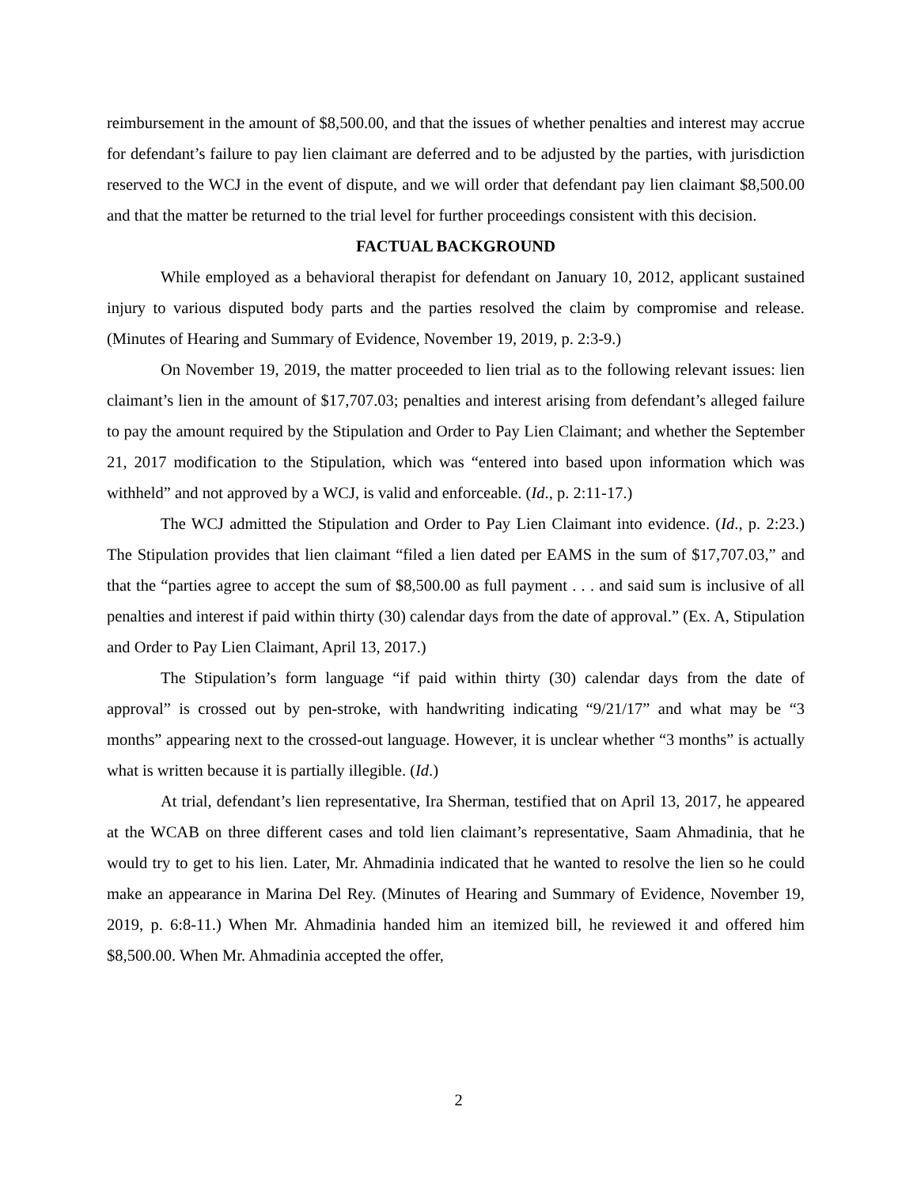reimbursement in the amount of $8,500.00, and that the issues of whether penalties and interest may accrue for defendant’s failure to pay lien claimant are deferred and to be adjusted by the parties, with jurisdiction reserved to the WCJ in the event of dispute, and we will order that defendant pay lien claimant $8,500.00 and that the matter be returned to the trial level for further proceedings consistent with this decision.
FACTUAL BACKGROUND
While employed as a behavioral therapist for defendant on January 10, 2012, applicant sustained injury to various disputed body parts and the parties resolved the claim by compromise and release. (Minutes of Hearing and Summary of Evidence, November 19, 2019, p. 2:3-9.)
On November 19, 2019, the matter proceeded to lien trial as to the following relevant issues: lien claimant’s lien in the amount of $17,707.03; penalties and interest arising from defendant’s alleged failure to pay the amount required by the Stipulation and Order to Pay Lien Claimant; and whether the September 21, 2017 modification to the Stipulation, which was “entered into based upon information which was withheld” and not approved by a WCJ, is valid and enforceable. (Id., p. 2:11-17.)
The WCJ admitted the Stipulation and Order to Pay Lien Claimant into evidence. (Id., p. 2:23.) The Stipulation provides that lien claimant “filed a lien dated per EAMS in the sum of $17,707.03,” and that the “parties agree to accept the sum of $8,500.00 as full payment . . . and said sum is inclusive of all penalties and interest if paid within thirty (30) calendar days from the date of approval.” (Ex. A, Stipulation and Order to Pay Lien Claimant, April 13, 2017.)
The Stipulation’s form language “if paid within thirty (30) calendar days from the date of approval” is crossed out by pen-stroke, with handwriting indicating “9/21/17” and what may be “3 months” appearing next to the crossed-out language. However, it is unclear whether “3 months” is actually what is written because it is partially illegible. (Id.)
At trial, defendant’s lien representative, Ira Sherman, testified that on April 13, 2017, he appeared at the WCAB on three different cases and told lien claimant’s representative, Saam Ahmadinia, that he would try to get to his lien. Later, Mr. Ahmadinia indicated that he wanted to resolve the lien so he could make an appearance in Marina Del Rey. (Minutes of Hearing and Summary of Evidence, November 19, 2019, p. 6:8-11.) When Mr. Ahmadinia handed him an itemized bill, he reviewed it and offered him $8,500.00. When Mr. Ahmadinia accepted the offer,
2